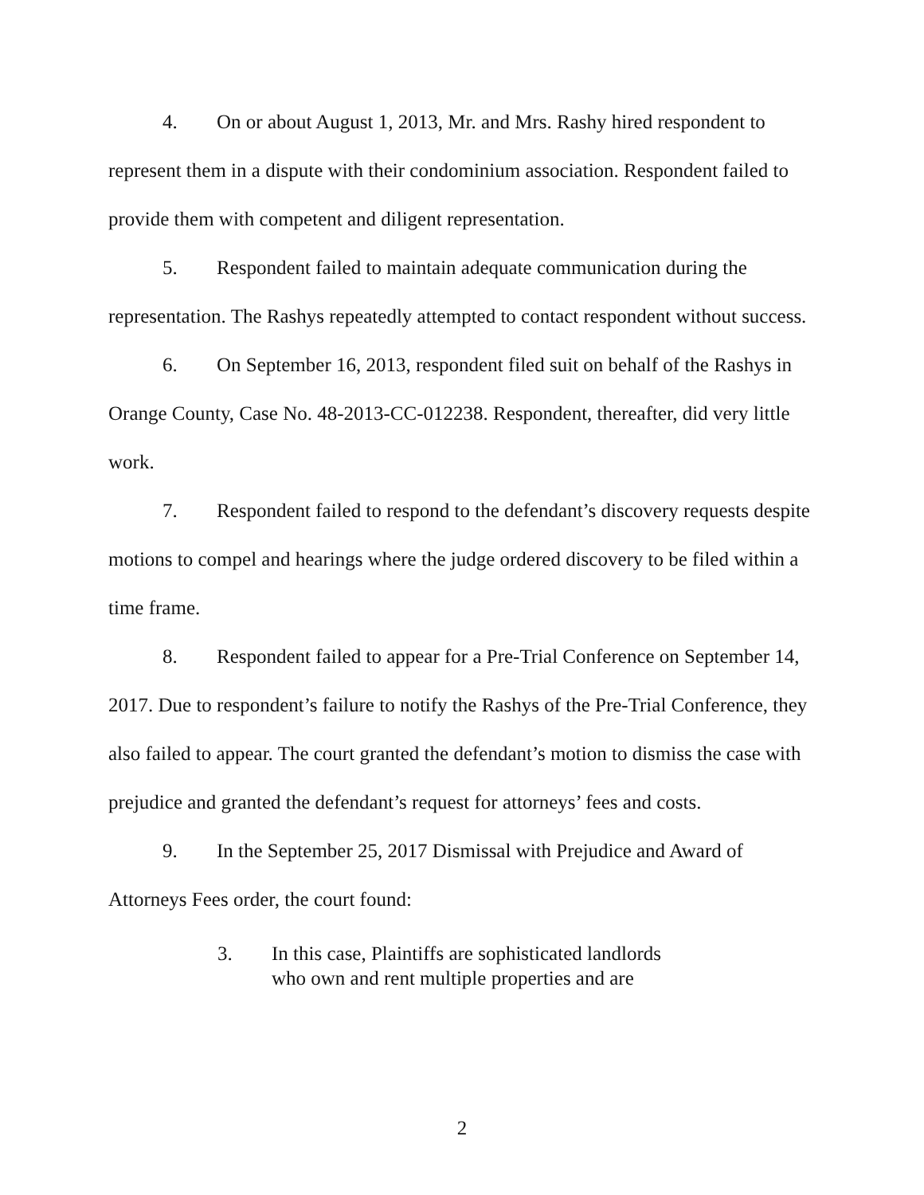4. On or about August 1, 2013, Mr. and Mrs. Rashy hired respondent to represent them in a dispute with their condominium association. Respondent failed to provide them with competent and diligent representation.
5. Respondent failed to maintain adequate communication during the representation. The Rashys repeatedly attempted to contact respondent without success.
6. On September 16, 2013, respondent filed suit on behalf of the Rashys in Orange County, Case No. 48-2013-CC-012238. Respondent, thereafter, did very little work.
7. Respondent failed to respond to the defendant’s discovery requests despite motions to compel and hearings where the judge ordered discovery to be filed within a time frame.
8. Respondent failed to appear for a Pre-Trial Conference on September 14, 2017. Due to respondent’s failure to notify the Rashys of the Pre-Trial Conference, they also failed to appear. The court granted the defendant’s motion to dismiss the case with prejudice and granted the defendant’s request for attorneys’ fees and costs.
9. In the September 25, 2017 Dismissal with Prejudice and Award of Attorneys Fees order, the court found:
3. In this case, Plaintiffs are sophisticated landlords who own and rent multiple properties and are
2